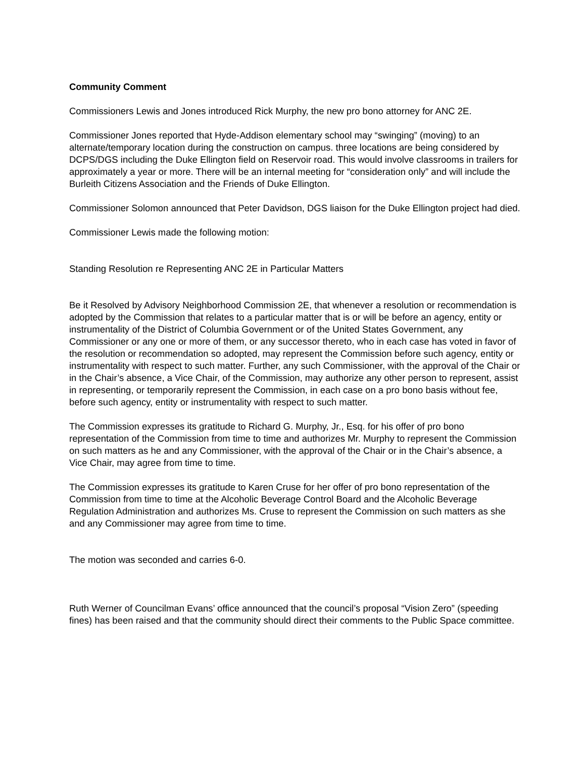Community Comment
Commissioners Lewis and Jones introduced Rick Murphy, the new pro bono attorney for ANC 2E.
Commissioner Jones reported that Hyde-Addison elementary school may “swinging” (moving) to an alternate/temporary location during the construction on campus. three locations are being considered by DCPS/DGS including the Duke Ellington field on Reservoir road. This would involve classrooms in trailers for approximately a year or more. There will be an internal meeting for “consideration only” and will include the Burleith Citizens Association and the Friends of Duke Ellington.
Commissioner Solomon announced that Peter Davidson, DGS liaison for the Duke Ellington project had died.
Commissioner Lewis made the following motion:
Standing Resolution re Representing ANC 2E in Particular Matters
Be it Resolved by Advisory Neighborhood Commission 2E, that whenever a resolution or recommendation is adopted by the Commission that relates to a particular matter that is or will be before an agency, entity or instrumentality of the District of Columbia Government or of the United States Government, any Commissioner or any one or more of them, or any successor thereto, who in each case has voted in favor of the resolution or recommendation so adopted, may represent the Commission before such agency, entity or instrumentality with respect to such matter. Further, any such Commissioner, with the approval of the Chair or in the Chair’s absence, a Vice Chair, of the Commission, may authorize any other person to represent, assist in representing, or temporarily represent the Commission, in each case on a pro bono basis without fee, before such agency, entity or instrumentality with respect to such matter.
The Commission expresses its gratitude to Richard G. Murphy, Jr., Esq. for his offer of pro bono representation of the Commission from time to time and authorizes Mr. Murphy to represent the Commission on such matters as he and any Commissioner, with the approval of the Chair or in the Chair’s absence, a Vice Chair, may agree from time to time.
The Commission expresses its gratitude to Karen Cruse for her offer of pro bono representation of the Commission from time to time at the Alcoholic Beverage Control Board and the Alcoholic Beverage Regulation Administration and authorizes Ms. Cruse to represent the Commission on such matters as she and any Commissioner may agree from time to time.
The motion was seconded and carries 6-0.
Ruth Werner of Councilman Evans’ office announced that the council’s proposal “Vision Zero” (speeding fines) has been raised and that the community should direct their comments to the Public Space committee.